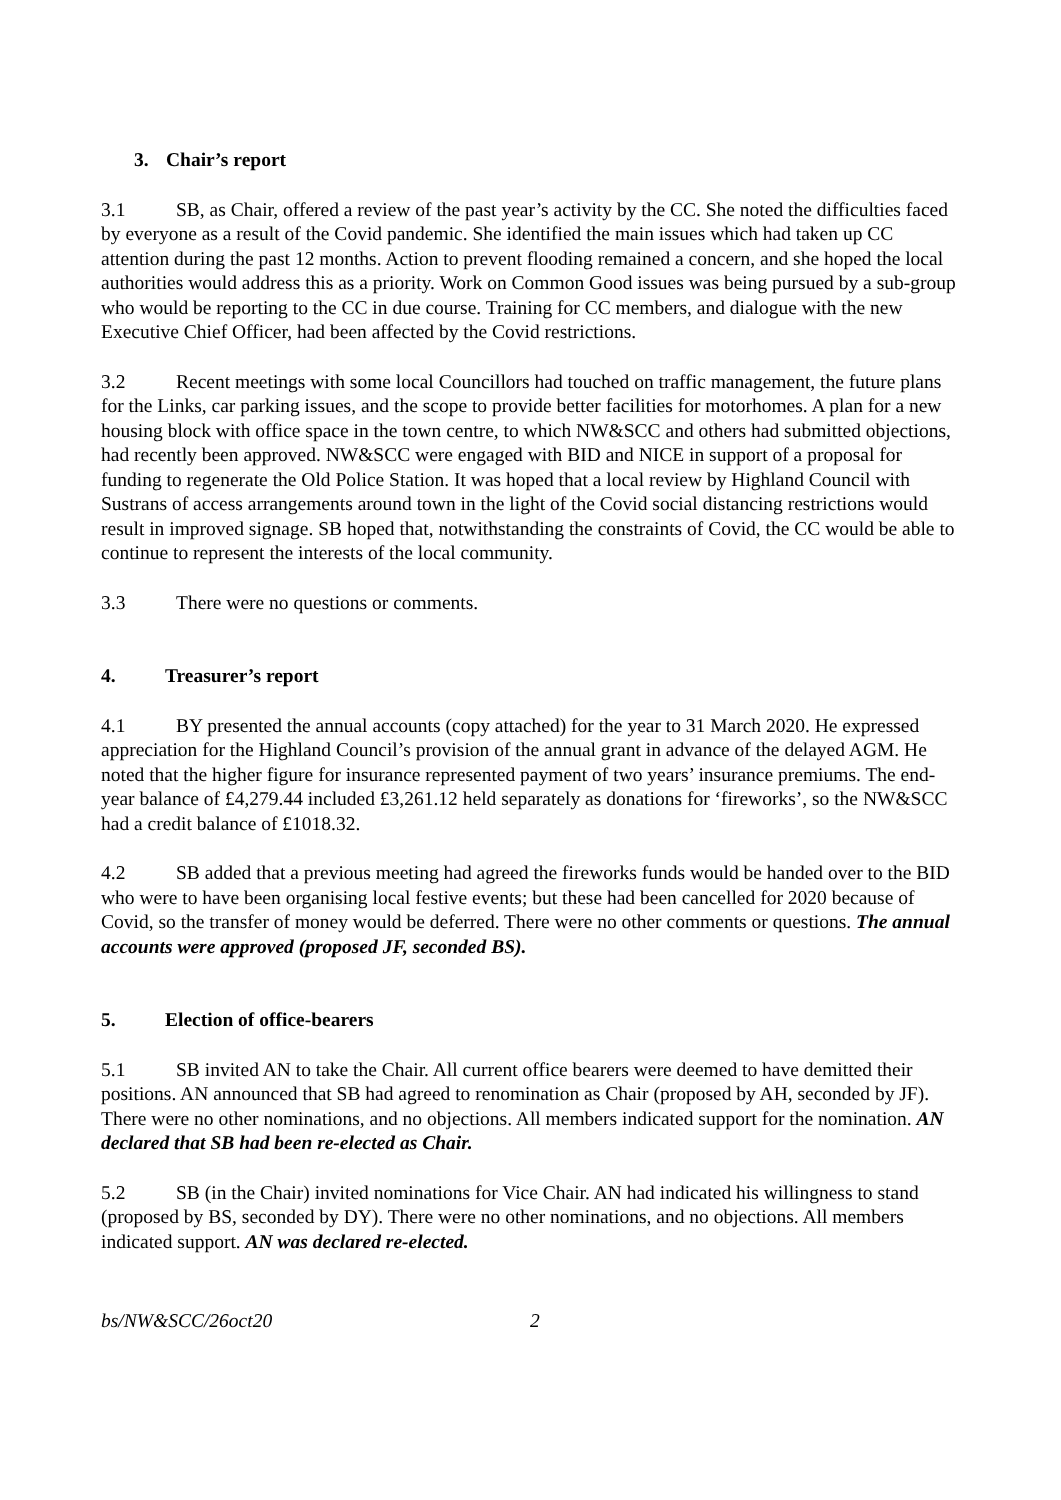3. Chair’s report
3.1 SB, as Chair, offered a review of the past year’s activity by the CC. She noted the difficulties faced by everyone as a result of the Covid pandemic. She identified the main issues which had taken up CC attention during the past 12 months. Action to prevent flooding remained a concern, and she hoped the local authorities would address this as a priority. Work on Common Good issues was being pursued by a sub-group who would be reporting to the CC in due course. Training for CC members, and dialogue with the new Executive Chief Officer, had been affected by the Covid restrictions.
3.2 Recent meetings with some local Councillors had touched on traffic management, the future plans for the Links, car parking issues, and the scope to provide better facilities for motorhomes. A plan for a new housing block with office space in the town centre, to which NW&SCC and others had submitted objections, had recently been approved. NW&SCC were engaged with BID and NICE in support of a proposal for funding to regenerate the Old Police Station. It was hoped that a local review by Highland Council with Sustrans of access arrangements around town in the light of the Covid social distancing restrictions would result in improved signage. SB hoped that, notwithstanding the constraints of Covid, the CC would be able to continue to represent the interests of the local community.
3.3 There were no questions or comments.
4. Treasurer’s report
4.1 BY presented the annual accounts (copy attached) for the year to 31 March 2020. He expressed appreciation for the Highland Council’s provision of the annual grant in advance of the delayed AGM. He noted that the higher figure for insurance represented payment of two years’ insurance premiums. The end-year balance of £4,279.44 included £3,261.12 held separately as donations for ‘fireworks’, so the NW&SCC had a credit balance of £1018.32.
4.2 SB added that a previous meeting had agreed the fireworks funds would be handed over to the BID who were to have been organising local festive events; but these had been cancelled for 2020 because of Covid, so the transfer of money would be deferred. There were no other comments or questions. The annual accounts were approved (proposed JF, seconded BS).
5. Election of office-bearers
5.1 SB invited AN to take the Chair. All current office bearers were deemed to have demitted their positions. AN announced that SB had agreed to renomination as Chair (proposed by AH, seconded by JF). There were no other nominations, and no objections. All members indicated support for the nomination. AN declared that SB had been re-elected as Chair.
5.2 SB (in the Chair) invited nominations for Vice Chair. AN had indicated his willingness to stand (proposed by BS, seconded by DY). There were no other nominations, and no objections. All members indicated support. AN was declared re-elected.
bs/NW&SCC/26oct20 2